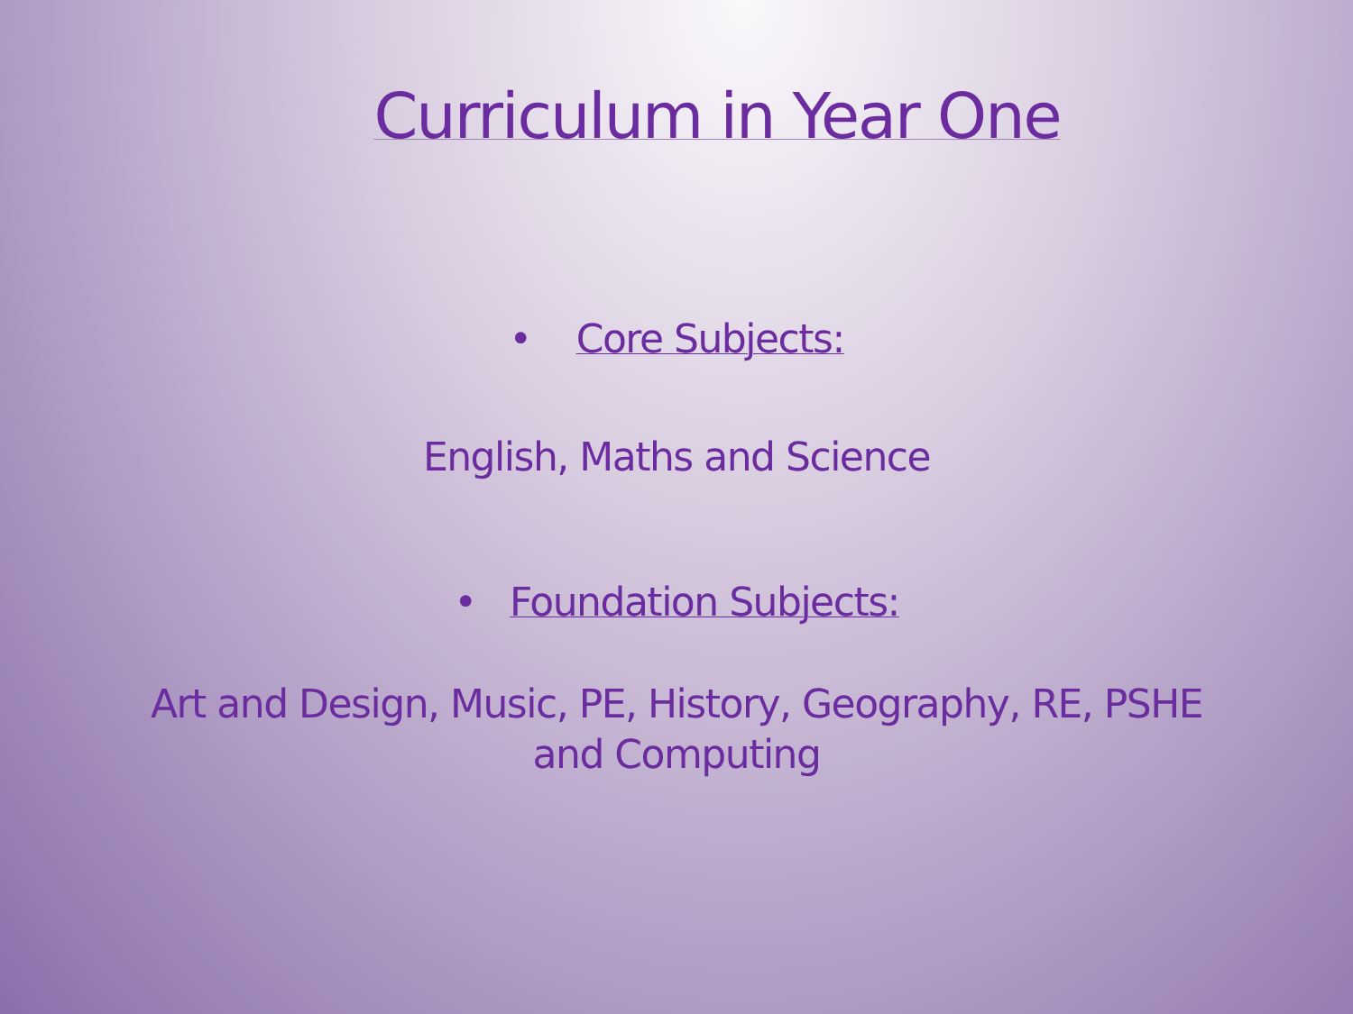Curriculum in Year One
• Core Subjects:
English, Maths and Science
• Foundation Subjects:
Art and Design, Music, PE, History, Geography, RE, PSHE
and Computing